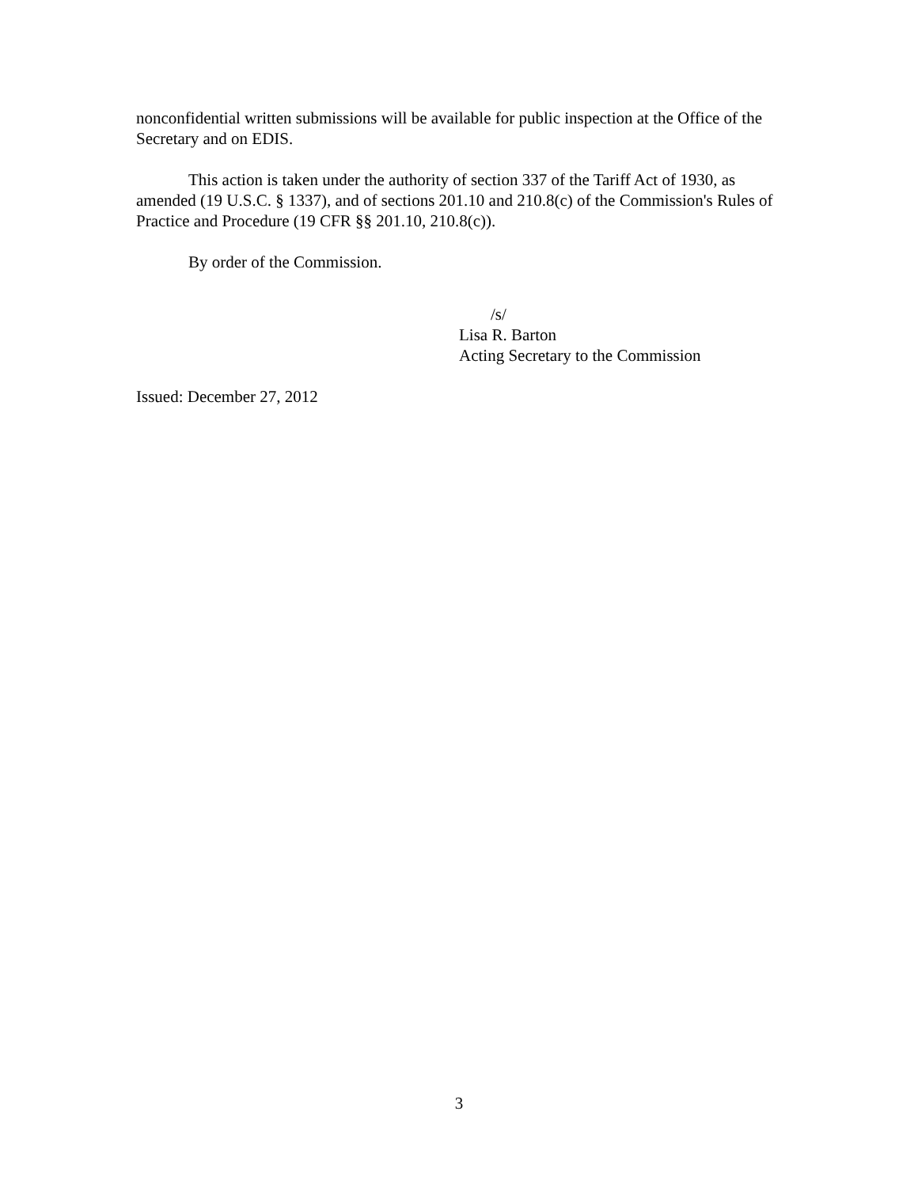nonconfidential written submissions will be available for public inspection at the Office of the Secretary and on EDIS.
This action is taken under the authority of section 337 of the Tariff Act of 1930, as amended (19 U.S.C. § 1337), and of sections 201.10 and 210.8(c) of the Commission's Rules of Practice and Procedure (19 CFR §§ 201.10, 210.8(c)).
By order of the Commission.
/s/
Lisa R. Barton
Acting Secretary to the Commission
Issued: December 27, 2012
3